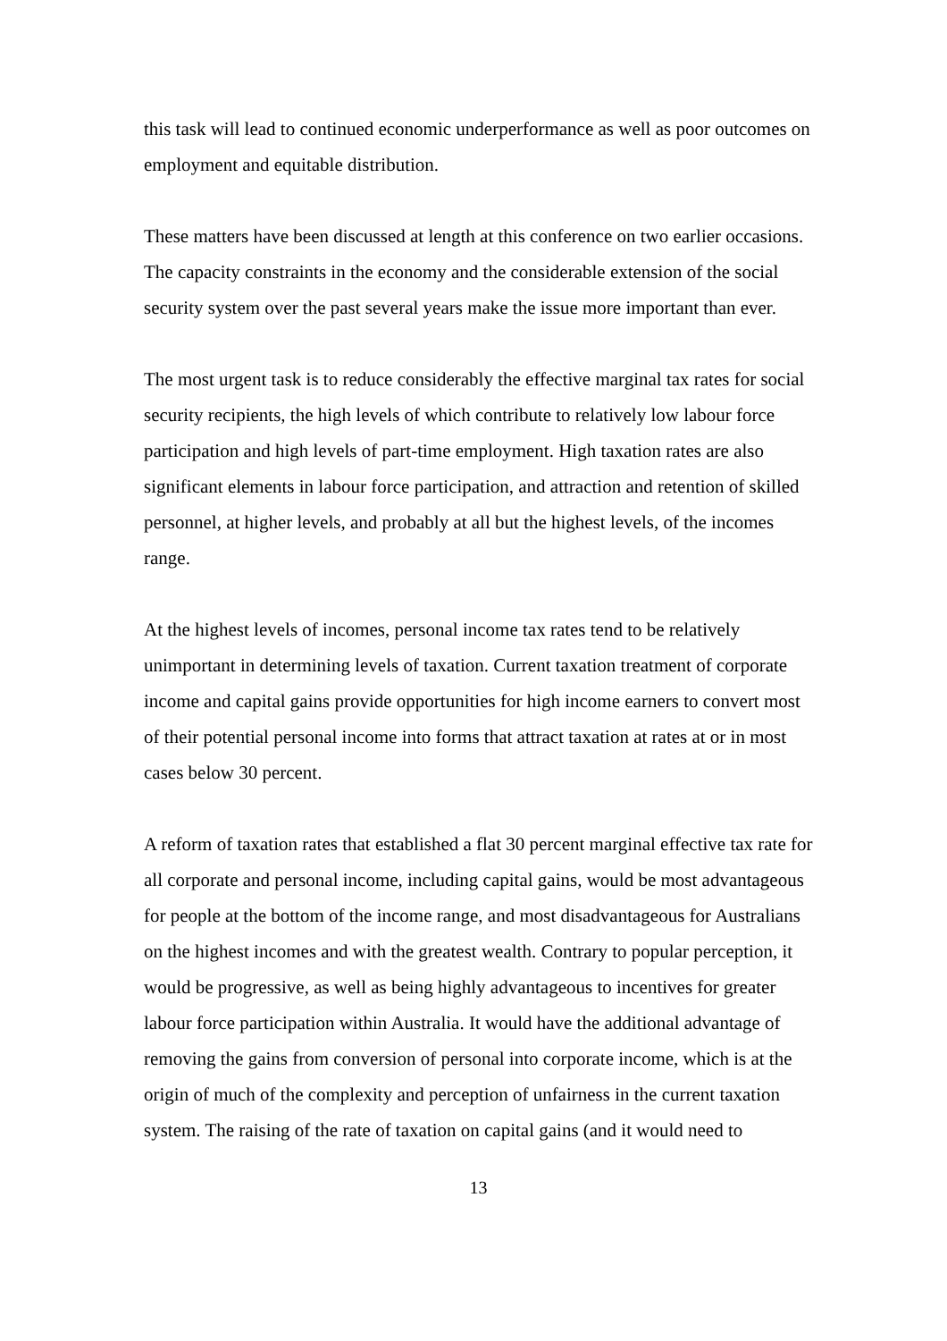this task will lead to continued economic underperformance as well as poor outcomes on employment and equitable distribution.
These matters have been discussed at length at this conference on two earlier occasions. The capacity constraints in the economy and the considerable extension of the social security system over the past several years make the issue more important than ever.
The most urgent task is to reduce considerably the effective marginal tax rates for social security recipients, the high levels of which contribute to relatively low labour force participation and high levels of part-time employment. High taxation rates are also significant elements in labour force participation, and attraction and retention of skilled personnel, at higher levels, and probably at all but the highest levels, of the incomes range.
At the highest levels of incomes, personal income tax rates tend to be relatively unimportant in determining levels of taxation. Current taxation treatment of corporate income and capital gains provide opportunities for high income earners to convert most of their potential personal income into forms that attract taxation at rates at or in most cases below 30 percent.
A reform of taxation rates that established a flat 30 percent marginal effective tax rate for all corporate and personal income, including capital gains, would be most advantageous for people at the bottom of the income range, and most disadvantageous for Australians on the highest incomes and with the greatest wealth. Contrary to popular perception, it would be progressive, as well as being highly advantageous to incentives for greater labour force participation within Australia. It would have the additional advantage of removing the gains from conversion of personal into corporate income, which is at the origin of much of the complexity and perception of unfairness in the current taxation system. The raising of the rate of taxation on capital gains (and it would need to
13